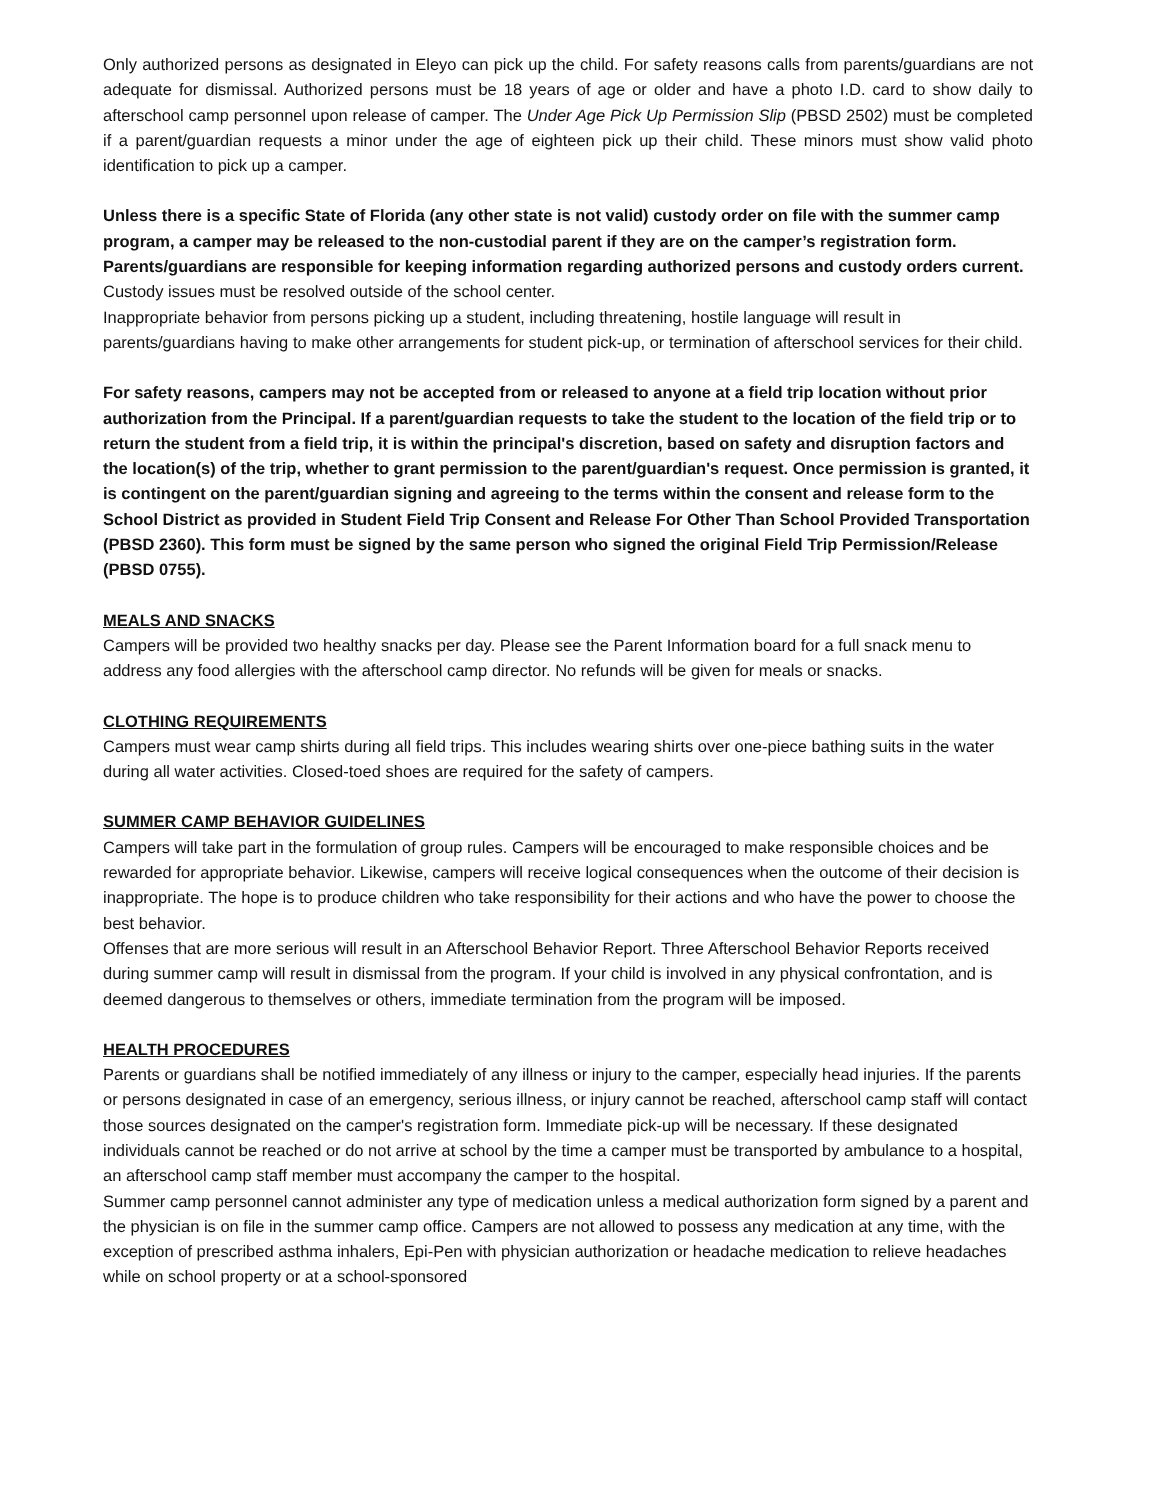Only authorized persons as designated in Eleyo can pick up the child. For safety reasons calls from parents/guardians are not adequate for dismissal. Authorized persons must be 18 years of age or older and have a photo I.D. card to show daily to afterschool camp personnel upon release of camper. The Under Age Pick Up Permission Slip (PBSD 2502) must be completed if a parent/guardian requests a minor under the age of eighteen pick up their child. These minors must show valid photo identification to pick up a camper.
Unless there is a specific State of Florida (any other state is not valid) custody order on file with the summer camp program, a camper may be released to the non-custodial parent if they are on the camper’s registration form. Parents/guardians are responsible for keeping information regarding authorized persons and custody orders current. Custody issues must be resolved outside of the school center.
Inappropriate behavior from persons picking up a student, including threatening, hostile language will result in parents/guardians having to make other arrangements for student pick-up, or termination of afterschool services for their child.
For safety reasons, campers may not be accepted from or released to anyone at a field trip location without prior authorization from the Principal. If a parent/guardian requests to take the student to the location of the field trip or to return the student from a field trip, it is within the principal's discretion, based on safety and disruption factors and the location(s) of the trip, whether to grant permission to the parent/guardian's request. Once permission is granted, it is contingent on the parent/guardian signing and agreeing to the terms within the consent and release form to the School District as provided in Student Field Trip Consent and Release For Other Than School Provided Transportation (PBSD 2360). This form must be signed by the same person who signed the original Field Trip Permission/Release (PBSD 0755).
MEALS AND SNACKS
Campers will be provided two healthy snacks per day. Please see the Parent Information board for a full snack menu to address any food allergies with the afterschool camp director. No refunds will be given for meals or snacks.
CLOTHING REQUIREMENTS
Campers must wear camp shirts during all field trips. This includes wearing shirts over one-piece bathing suits in the water during all water activities. Closed-toed shoes are required for the safety of campers.
SUMMER CAMP BEHAVIOR GUIDELINES
Campers will take part in the formulation of group rules. Campers will be encouraged to make responsible choices and be rewarded for appropriate behavior. Likewise, campers will receive logical consequences when the outcome of their decision is inappropriate. The hope is to produce children who take responsibility for their actions and who have the power to choose the best behavior.
Offenses that are more serious will result in an Afterschool Behavior Report. Three Afterschool Behavior Reports received during summer camp will result in dismissal from the program. If your child is involved in any physical confrontation, and is deemed dangerous to themselves or others, immediate termination from the program will be imposed.
HEALTH PROCEDURES
Parents or guardians shall be notified immediately of any illness or injury to the camper, especially head injuries. If the parents or persons designated in case of an emergency, serious illness, or injury cannot be reached, afterschool camp staff will contact those sources designated on the camper's registration form. Immediate pick-up will be necessary. If these designated individuals cannot be reached or do not arrive at school by the time a camper must be transported by ambulance to a hospital, an afterschool camp staff member must accompany the camper to the hospital.
Summer camp personnel cannot administer any type of medication unless a medical authorization form signed by a parent and the physician is on file in the summer camp office. Campers are not allowed to possess any medication at any time, with the exception of prescribed asthma inhalers, Epi-Pen with physician authorization or headache medication to relieve headaches while on school property or at a school-sponsored